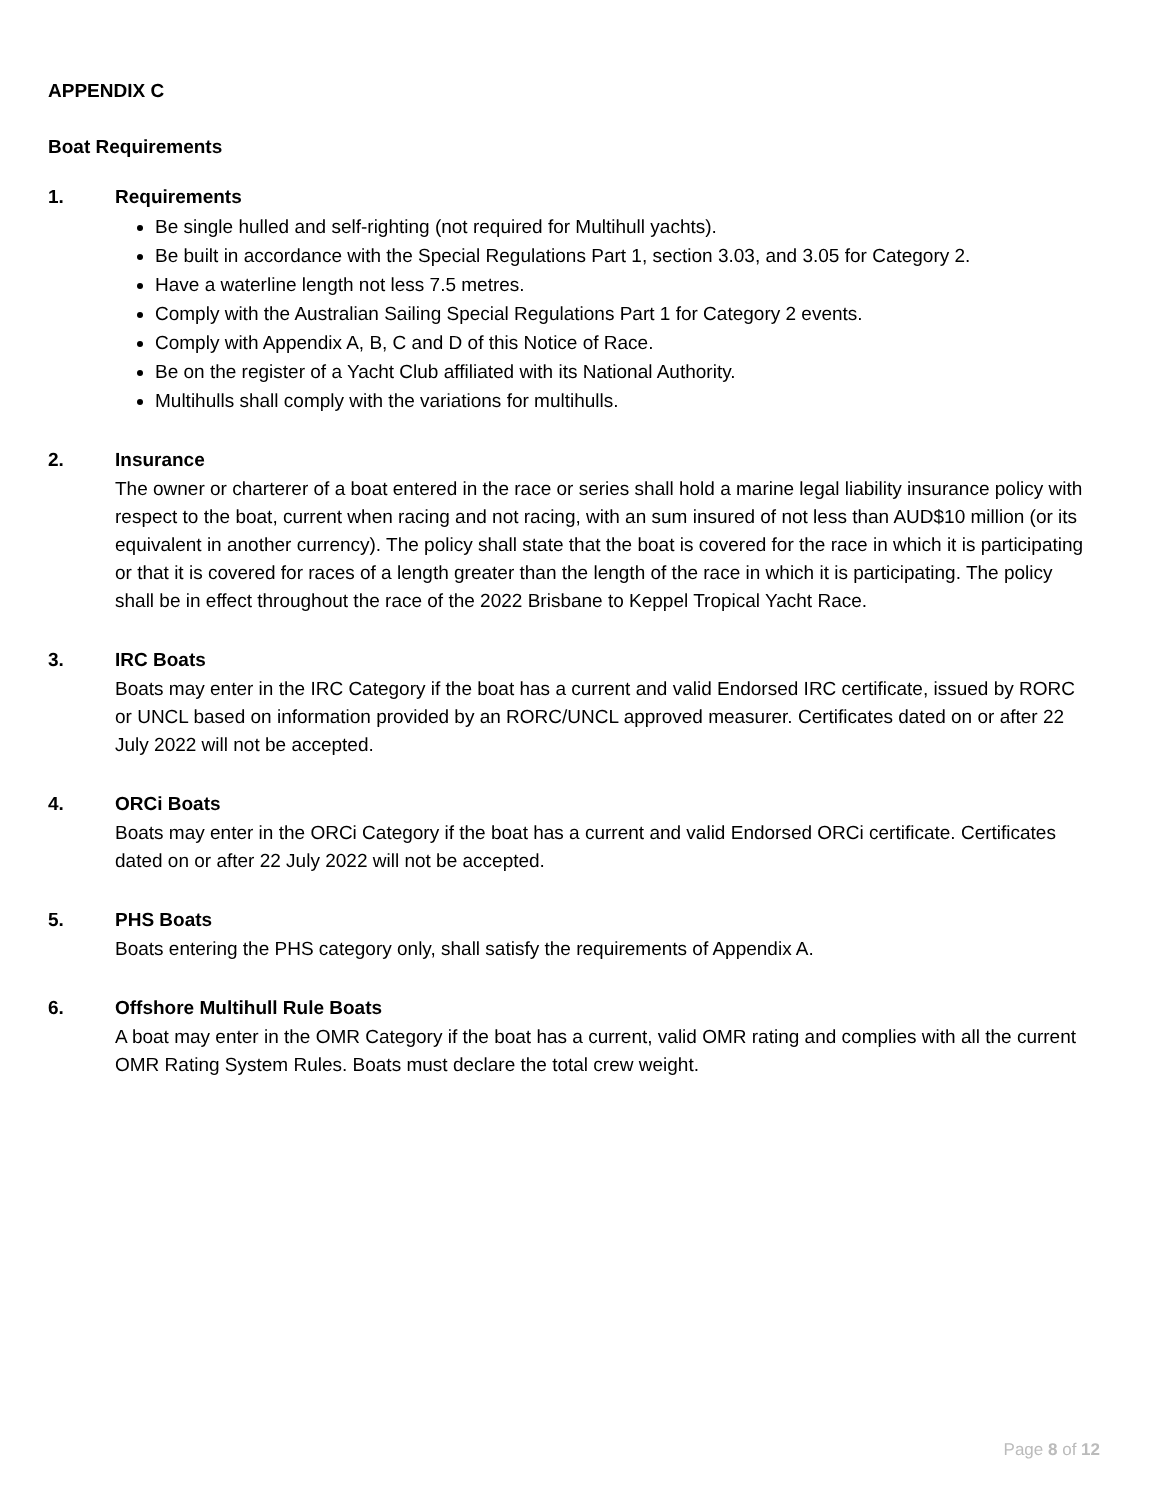APPENDIX C
Boat Requirements
1. Requirements
Be single hulled and self-righting (not required for Multihull yachts).
Be built in accordance with the Special Regulations Part 1, section 3.03, and 3.05 for Category 2.
Have a waterline length not less 7.5 metres.
Comply with the Australian Sailing Special Regulations Part 1 for Category 2 events.
Comply with Appendix A, B, C and D of this Notice of Race.
Be on the register of a Yacht Club affiliated with its National Authority.
Multihulls shall comply with the variations for multihulls.
2. Insurance
The owner or charterer of a boat entered in the race or series shall hold a marine legal liability insurance policy with respect to the boat, current when racing and not racing, with an sum insured of not less than AUD$10 million (or its equivalent in another currency). The policy shall state that the boat is covered for the race in which it is participating or that it is covered for races of a length greater than the length of the race in which it is participating. The policy shall be in effect throughout the race of the 2022 Brisbane to Keppel Tropical Yacht Race.
3. IRC Boats
Boats may enter in the IRC Category if the boat has a current and valid Endorsed IRC certificate, issued by RORC or UNCL based on information provided by an RORC/UNCL approved measurer. Certificates dated on or after 22 July 2022 will not be accepted.
4. ORCi Boats
Boats may enter in the ORCi Category if the boat has a current and valid Endorsed ORCi certificate. Certificates dated on or after 22 July 2022 will not be accepted.
5. PHS Boats
Boats entering the PHS category only, shall satisfy the requirements of Appendix A.
6. Offshore Multihull Rule Boats
A boat may enter in the OMR Category if the boat has a current, valid OMR rating and complies with all the current OMR Rating System Rules. Boats must declare the total crew weight.
Page 8 of 12